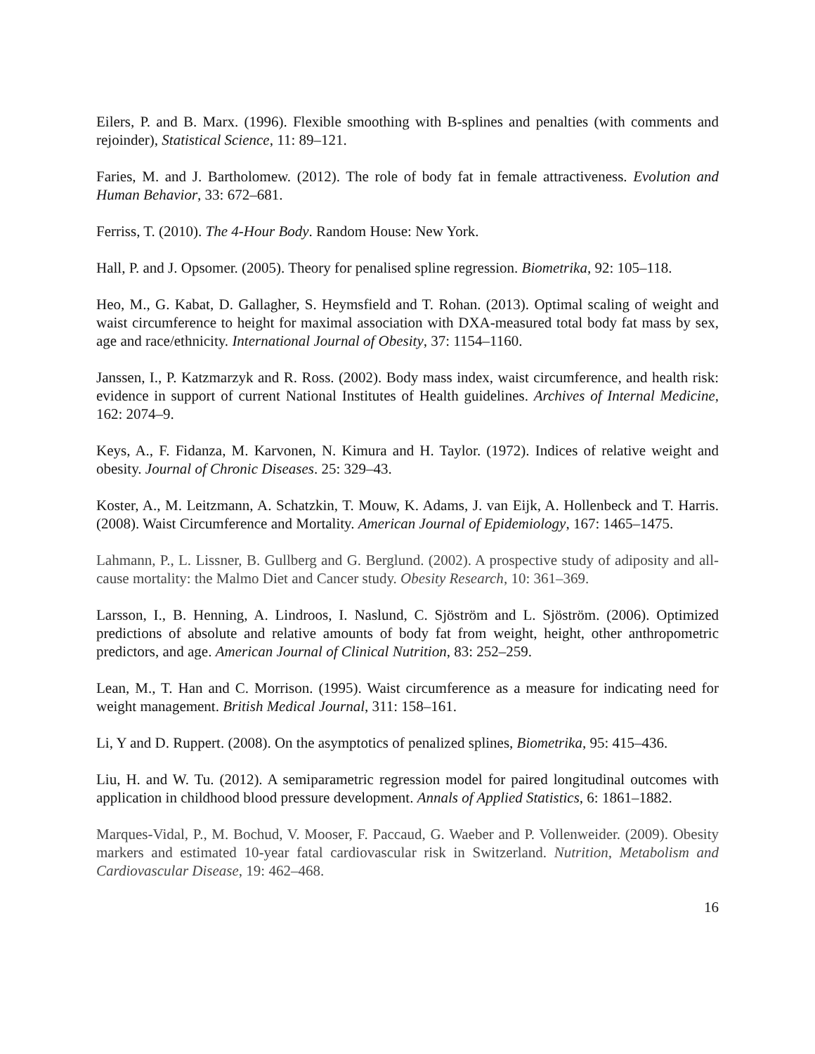Eilers, P. and B. Marx. (1996). Flexible smoothing with B-splines and penalties (with comments and rejoinder), Statistical Science, 11: 89–121.
Faries, M. and J. Bartholomew. (2012). The role of body fat in female attractiveness. Evolution and Human Behavior, 33: 672–681.
Ferriss, T. (2010). The 4-Hour Body. Random House: New York.
Hall, P. and J. Opsomer. (2005). Theory for penalised spline regression. Biometrika, 92: 105–118.
Heo, M., G. Kabat, D. Gallagher, S. Heymsfield and T. Rohan. (2013). Optimal scaling of weight and waist circumference to height for maximal association with DXA-measured total body fat mass by sex, age and race/ethnicity. International Journal of Obesity, 37: 1154–1160.
Janssen, I., P. Katzmarzyk and R. Ross. (2002). Body mass index, waist circumference, and health risk: evidence in support of current National Institutes of Health guidelines. Archives of Internal Medicine, 162: 2074–9.
Keys, A., F. Fidanza, M. Karvonen, N. Kimura and H. Taylor. (1972). Indices of relative weight and obesity. Journal of Chronic Diseases. 25: 329–43.
Koster, A., M. Leitzmann, A. Schatzkin, T. Mouw, K. Adams, J. van Eijk, A. Hollenbeck and T. Harris. (2008). Waist Circumference and Mortality. American Journal of Epidemiology, 167: 1465–1475.
Lahmann, P., L. Lissner, B. Gullberg and G. Berglund. (2002). A prospective study of adiposity and all-cause mortality: the Malmo Diet and Cancer study. Obesity Research, 10: 361–369.
Larsson, I., B. Henning, A. Lindroos, I. Naslund, C. Sjöström and L. Sjöström. (2006). Optimized predictions of absolute and relative amounts of body fat from weight, height, other anthropometric predictors, and age. American Journal of Clinical Nutrition, 83: 252–259.
Lean, M., T. Han and C. Morrison. (1995). Waist circumference as a measure for indicating need for weight management. British Medical Journal, 311: 158–161.
Li, Y and D. Ruppert. (2008). On the asymptotics of penalized splines, Biometrika, 95: 415–436.
Liu, H. and W. Tu. (2012). A semiparametric regression model for paired longitudinal outcomes with application in childhood blood pressure development. Annals of Applied Statistics, 6: 1861–1882.
Marques-Vidal, P., M. Bochud, V. Mooser, F. Paccaud, G. Waeber and P. Vollenweider. (2009). Obesity markers and estimated 10-year fatal cardiovascular risk in Switzerland. Nutrition, Metabolism and Cardiovascular Disease, 19: 462–468.
16